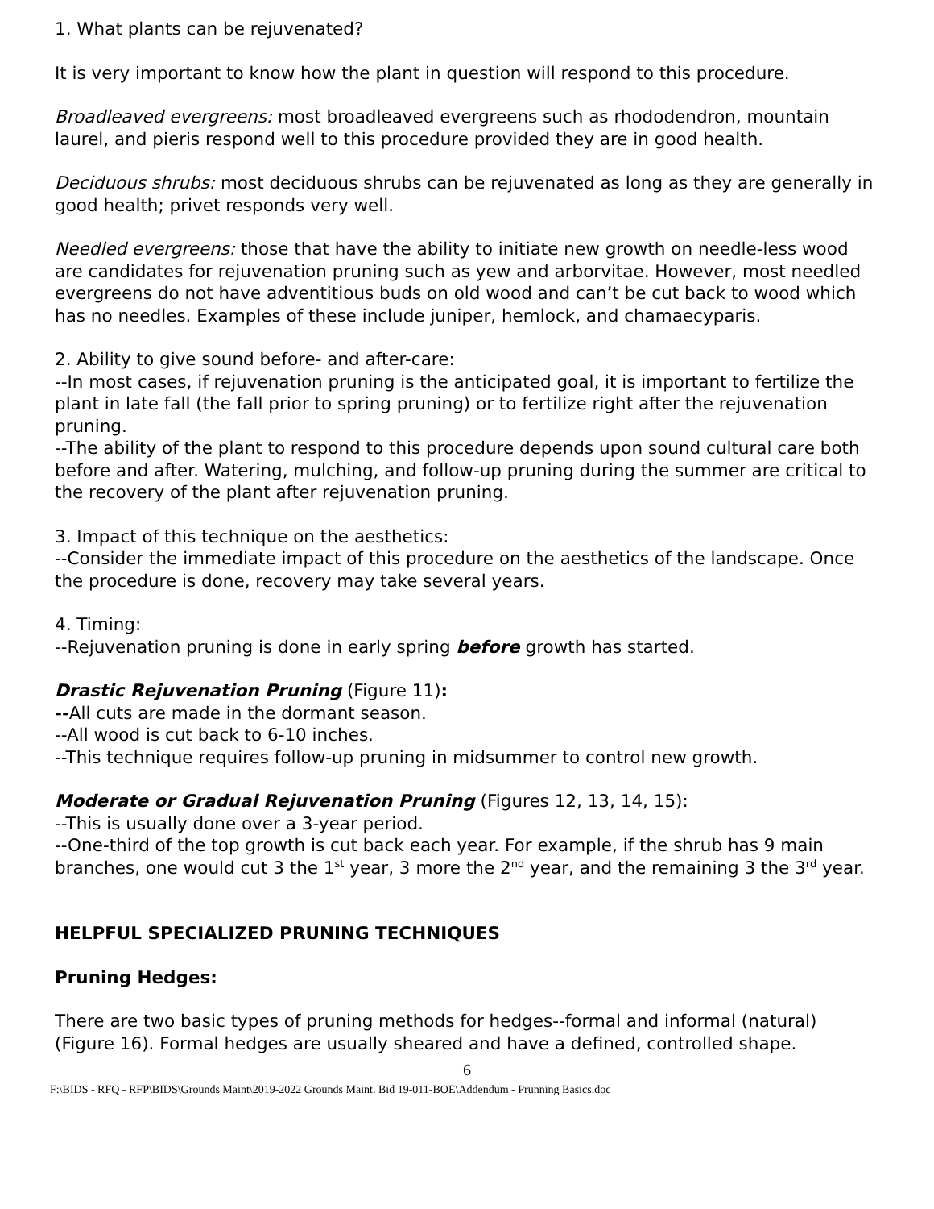1. What plants can be rejuvenated?
It is very important to know how the plant in question will respond to this procedure.
Broadleaved evergreens: most broadleaved evergreens such as rhododendron, mountain laurel, and pieris respond well to this procedure provided they are in good health.
Deciduous shrubs: most deciduous shrubs can be rejuvenated as long as they are generally in good health; privet responds very well.
Needled evergreens: those that have the ability to initiate new growth on needle-less wood are candidates for rejuvenation pruning such as yew and arborvitae. However, most needled evergreens do not have adventitious buds on old wood and can’t be cut back to wood which has no needles. Examples of these include juniper, hemlock, and chamaecyparis.
2. Ability to give sound before- and after-care:
--In most cases, if rejuvenation pruning is the anticipated goal, it is important to fertilize the plant in late fall (the fall prior to spring pruning) or to fertilize right after the rejuvenation pruning.
--The ability of the plant to respond to this procedure depends upon sound cultural care both before and after. Watering, mulching, and follow-up pruning during the summer are critical to the recovery of the plant after rejuvenation pruning.
3. Impact of this technique on the aesthetics:
--Consider the immediate impact of this procedure on the aesthetics of the landscape. Once the procedure is done, recovery may take several years.
4. Timing:
--Rejuvenation pruning is done in early spring before growth has started.
Drastic Rejuvenation Pruning (Figure 11):
--All cuts are made in the dormant season.
--All wood is cut back to 6-10 inches.
--This technique requires follow-up pruning in midsummer to control new growth.
Moderate or Gradual Rejuvenation Pruning (Figures 12, 13, 14, 15):
--This is usually done over a 3-year period.
--One-third of the top growth is cut back each year. For example, if the shrub has 9 main branches, one would cut 3 the 1<sup>st</sup> year, 3 more the 2<sup>nd</sup> year, and the remaining 3 the 3<sup>rd</sup> year.
HELPFUL SPECIALIZED PRUNING TECHNIQUES
Pruning Hedges:
There are two basic types of pruning methods for hedges--formal and informal (natural) (Figure 16). Formal hedges are usually sheared and have a defined, controlled shape.
6
F:\BIDS - RFQ - RFP\BIDS\Grounds Maint\2019-2022 Grounds Maint. Bid 19-011-BOE\Addendum - Prunning Basics.doc